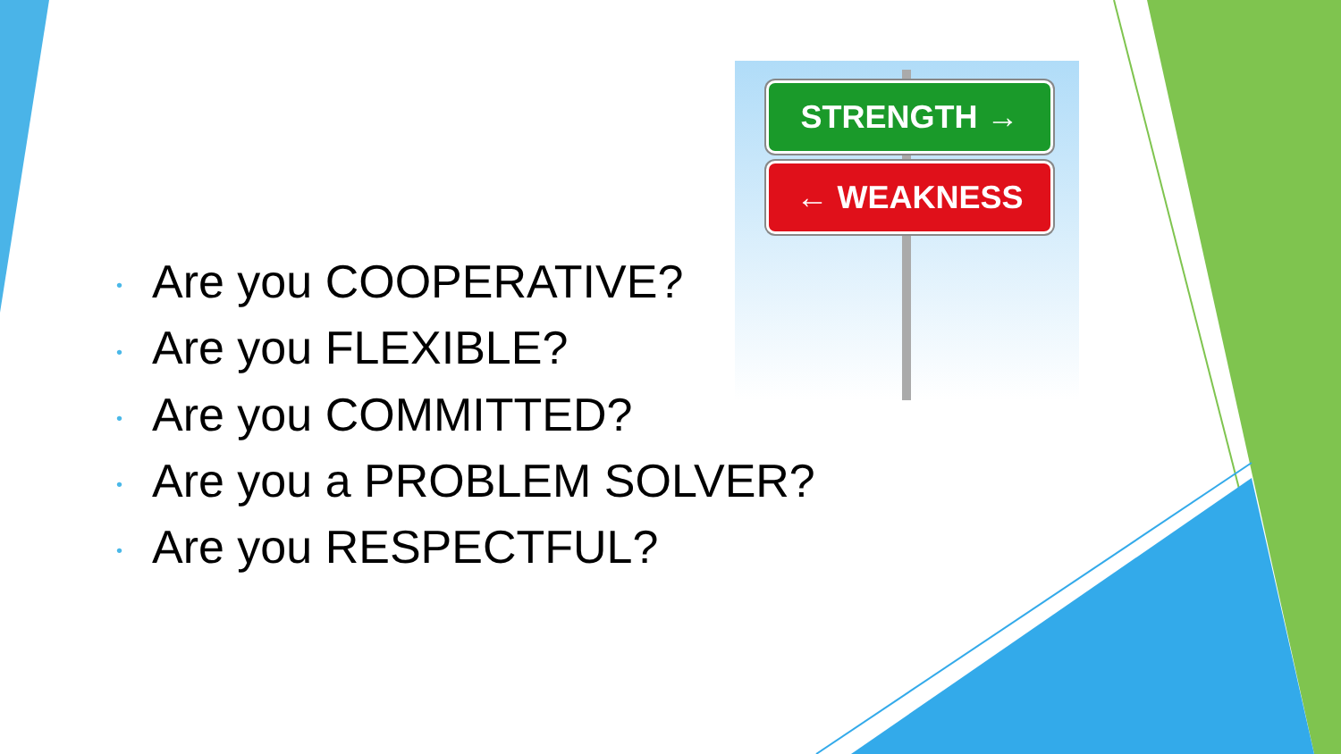STRENGTH →
← WEAKNESS
• Are you COOPERATIVE?
• Are you FLEXIBLE?
• Are you COMMITTED?
• Are you a PROBLEM SOLVER?
• Are you RESPECTFUL?